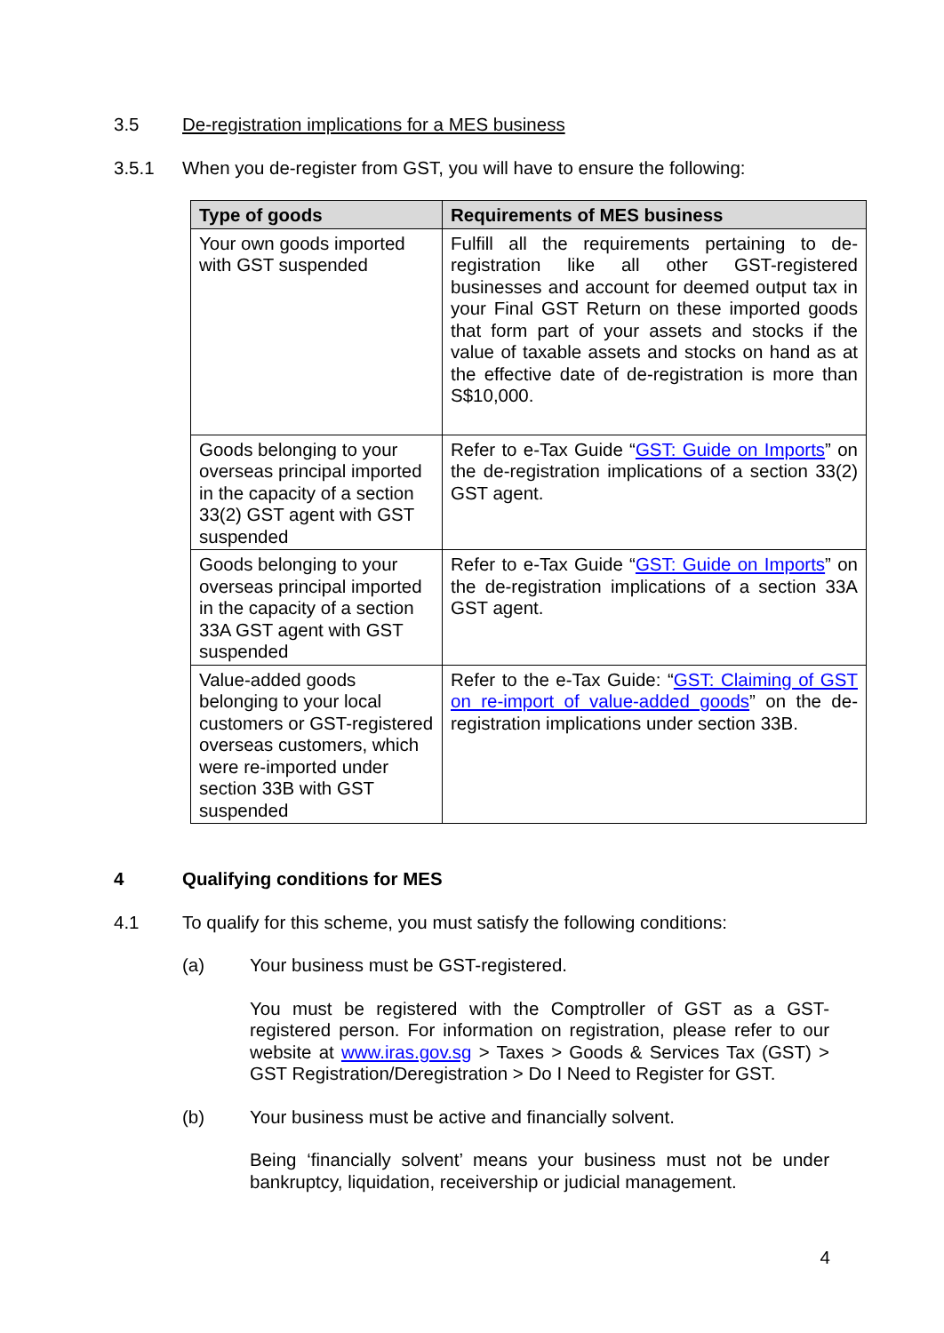3.5 De-registration implications for a MES business
3.5.1 When you de-register from GST, you will have to ensure the following:
| Type of goods | Requirements of MES business |
| --- | --- |
| Your own goods imported with GST suspended | Fulfill all the requirements pertaining to de-registration like all other GST-registered businesses and account for deemed output tax in your Final GST Return on these imported goods that form part of your assets and stocks if the value of taxable assets and stocks on hand as at the effective date of de-registration is more than S$10,000. |
| Goods belonging to your overseas principal imported in the capacity of a section 33(2) GST agent with GST suspended | Refer to e-Tax Guide “ GST: Guide on Imports ” on the de-registration implications of a section 33(2) GST agent. |
| Goods belonging to your overseas principal imported in the capacity of a section 33A GST agent with GST suspended | Refer to e-Tax Guide “ GST: Guide on Imports ” on the de-registration implications of a section 33A GST agent. |
| Value-added goods belonging to your local customers or GST-registered overseas customers, which were re-imported under section 33B with GST suspended | Refer to the e-Tax Guide: “ GST: Claiming of GST on re-import of value-added goods ” on the de-registration implications under section 33B. |
4 Qualifying conditions for MES
4.1 To qualify for this scheme, you must satisfy the following conditions:
(a) Your business must be GST-registered.
You must be registered with the Comptroller of GST as a GST-registered person. For information on registration, please refer to our website at www.iras.gov.sg > Taxes > Goods & Services Tax (GST) > GST Registration/Deregistration > Do I Need to Register for GST.
(b) Your business must be active and financially solvent.
Being ‘financially solvent’ means your business must not be under bankruptcy, liquidation, receivership or judicial management.
4